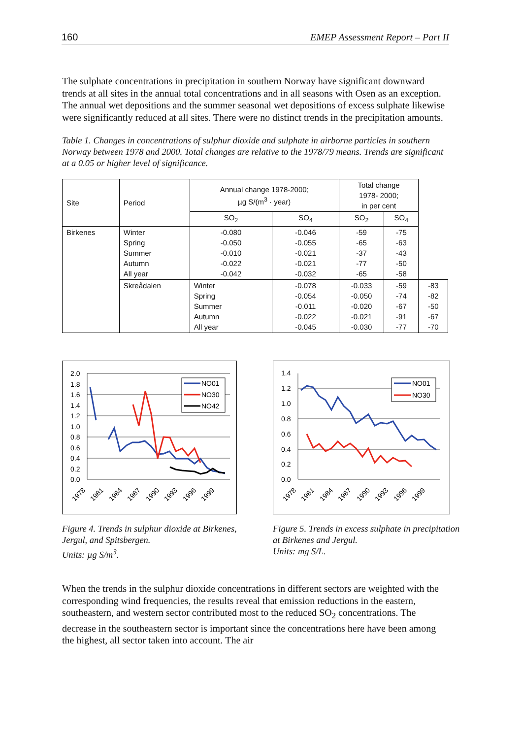160 EMEP Assessment Report – Part II
The sulphate concentrations in precipitation in southern Norway have significant downward trends at all sites in the annual total concentrations and in all seasons with Osen as an exception. The annual wet depositions and the summer seasonal wet depositions of excess sulphate likewise were significantly reduced at all sites. There were no distinct trends in the precipitation amounts.
Table 1. Changes in concentrations of sulphur dioxide and sulphate in airborne particles in southern Norway between 1978 and 2000. Total changes are relative to the 1978/79 means. Trends are significant at a 0.05 or higher level of significance.
| Site | Period | Annual change 1978-2000; µg S/(m<sup>3</sup> · year) | | Total change 1978- 2000; in per cent | | |
| --- | --- | --- | --- | --- | --- | --- |
| | | SO<sub>2</sub> | SO<sub>4</sub> | SO<sub>2</sub> | SO<sub>4</sub> | |
| Birkenes | Winter Spring Summer Autumn All year | -0.080 -0.050 -0.010 -0.022 -0.042 | -0.046 -0.055 -0.021 -0.021 -0.032 | -59 -65 -37 -77 -65 | -75 -63 -43 -50 -58 | |
| | Skreådalen | Winter Spring Summer Autumn All year | -0.078 -0.054 -0.011 -0.022 -0.045 | -0.033 -0.050 -0.020 -0.021 -0.030 | -59 -74 -67 -91 -77 | -83 -82 -50 -67 -70 |
2.0
1.8
1.6
1.4
1.2
1.0
0.8
0.6
0.4
0.2
0.0
NO01
NO30
NO42
1978
1981
1984
1987
1990
1993
1996
1999
Figure 4. Trends in sulphur dioxide at Birkenes, Jergul, and Spitsbergen.
Units: µg S/m<sup>3</sup>.
1.4
1.2
1.0
0.8
0.6
0.4
0.2
0.0
NO01
NO30
1978
1981
1984
1987
1990
1993
1996
1999
Figure 5. Trends in excess sulphate in precipitation at Birkenes and Jergul.
Units: mg S/L.
When the trends in the sulphur dioxide concentrations in different sectors are weighted with the corresponding wind frequencies, the results reveal that emission reductions in the eastern, southeastern, and western sector contributed most to the reduced SO<sub>2</sub> concentrations. The decrease in the southeastern sector is important since the concentrations here have been among the highest, all sector taken into account. The air